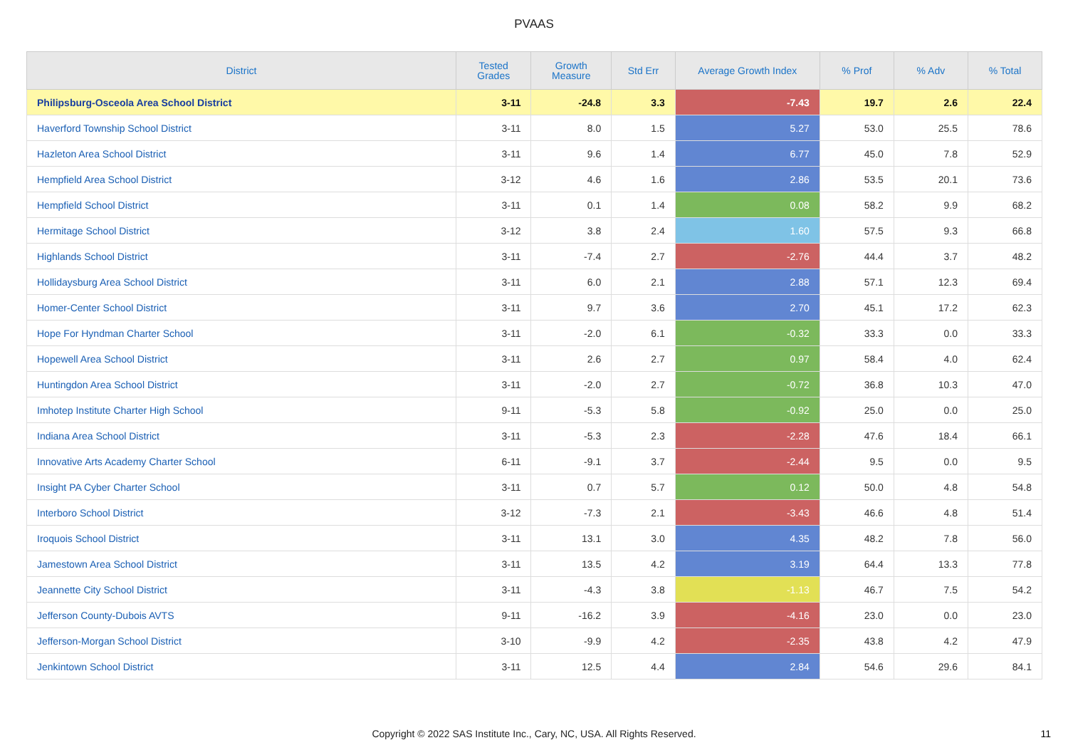PVAAS
| District | Tested Grades | Growth Measure | Std Err | Average Growth Index | % Prof | % Adv | % Total |
| --- | --- | --- | --- | --- | --- | --- | --- |
| Philipsburg-Osceola Area School District | 3-11 | -24.8 | 3.3 | -7.43 | 19.7 | 2.6 | 22.4 |
| Haverford Township School District | 3-11 | 8.0 | 1.5 | 5.27 | 53.0 | 25.5 | 78.6 |
| Hazleton Area School District | 3-11 | 9.6 | 1.4 | 6.77 | 45.0 | 7.8 | 52.9 |
| Hempfield Area School District | 3-12 | 4.6 | 1.6 | 2.86 | 53.5 | 20.1 | 73.6 |
| Hempfield School District | 3-11 | 0.1 | 1.4 | 0.08 | 58.2 | 9.9 | 68.2 |
| Hermitage School District | 3-12 | 3.8 | 2.4 | 1.60 | 57.5 | 9.3 | 66.8 |
| Highlands School District | 3-11 | -7.4 | 2.7 | -2.76 | 44.4 | 3.7 | 48.2 |
| Hollidaysburg Area School District | 3-11 | 6.0 | 2.1 | 2.88 | 57.1 | 12.3 | 69.4 |
| Homer-Center School District | 3-11 | 9.7 | 3.6 | 2.70 | 45.1 | 17.2 | 62.3 |
| Hope For Hyndman Charter School | 3-11 | -2.0 | 6.1 | -0.32 | 33.3 | 0.0 | 33.3 |
| Hopewell Area School District | 3-11 | 2.6 | 2.7 | 0.97 | 58.4 | 4.0 | 62.4 |
| Huntingdon Area School District | 3-11 | -2.0 | 2.7 | -0.72 | 36.8 | 10.3 | 47.0 |
| Imhotep Institute Charter High School | 9-11 | -5.3 | 5.8 | -0.92 | 25.0 | 0.0 | 25.0 |
| Indiana Area School District | 3-11 | -5.3 | 2.3 | -2.28 | 47.6 | 18.4 | 66.1 |
| Innovative Arts Academy Charter School | 6-11 | -9.1 | 3.7 | -2.44 | 9.5 | 0.0 | 9.5 |
| Insight PA Cyber Charter School | 3-11 | 0.7 | 5.7 | 0.12 | 50.0 | 4.8 | 54.8 |
| Interboro School District | 3-12 | -7.3 | 2.1 | -3.43 | 46.6 | 4.8 | 51.4 |
| Iroquois School District | 3-11 | 13.1 | 3.0 | 4.35 | 48.2 | 7.8 | 56.0 |
| Jamestown Area School District | 3-11 | 13.5 | 4.2 | 3.19 | 64.4 | 13.3 | 77.8 |
| Jeannette City School District | 3-11 | -4.3 | 3.8 | -1.13 | 46.7 | 7.5 | 54.2 |
| Jefferson County-Dubois AVTS | 9-11 | -16.2 | 3.9 | -4.16 | 23.0 | 0.0 | 23.0 |
| Jefferson-Morgan School District | 3-10 | -9.9 | 4.2 | -2.35 | 43.8 | 4.2 | 47.9 |
| Jenkintown School District | 3-11 | 12.5 | 4.4 | 2.84 | 54.6 | 29.6 | 84.1 |
Copyright © 2022 SAS Institute Inc., Cary, NC, USA. All Rights Reserved.
11